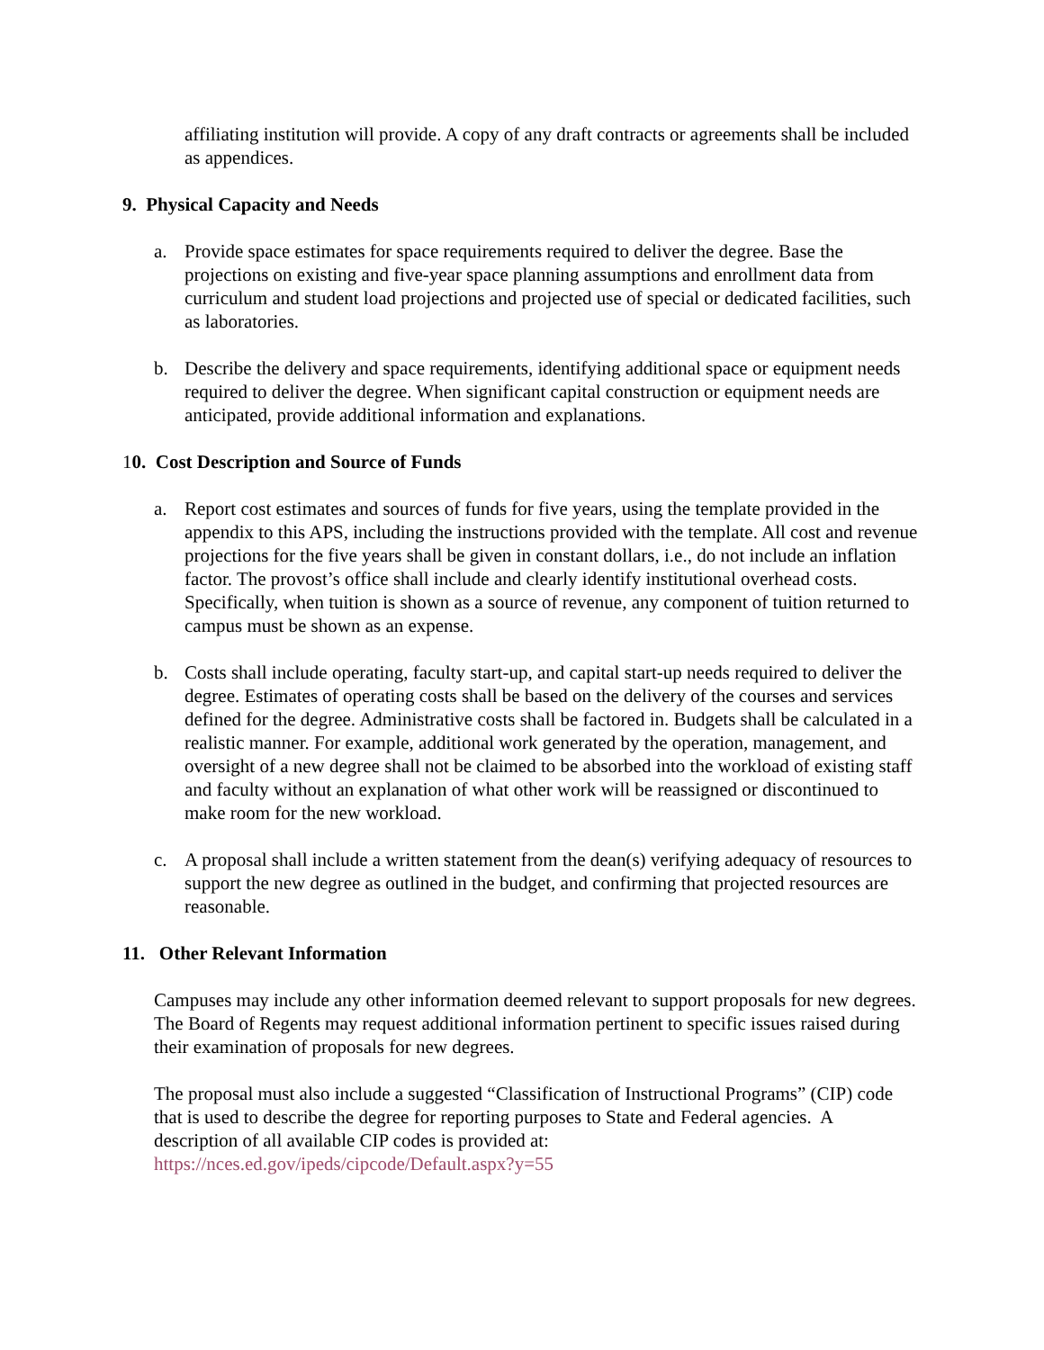affiliating institution will provide. A copy of any draft contracts or agreements shall be included as appendices.
9. Physical Capacity and Needs
a. Provide space estimates for space requirements required to deliver the degree. Base the projections on existing and five-year space planning assumptions and enrollment data from curriculum and student load projections and projected use of special or dedicated facilities, such as laboratories.
b. Describe the delivery and space requirements, identifying additional space or equipment needs required to deliver the degree. When significant capital construction or equipment needs are anticipated, provide additional information and explanations.
10. Cost Description and Source of Funds
a. Report cost estimates and sources of funds for five years, using the template provided in the appendix to this APS, including the instructions provided with the template. All cost and revenue projections for the five years shall be given in constant dollars, i.e., do not include an inflation factor. The provost’s office shall include and clearly identify institutional overhead costs. Specifically, when tuition is shown as a source of revenue, any component of tuition returned to campus must be shown as an expense.
b. Costs shall include operating, faculty start-up, and capital start-up needs required to deliver the degree. Estimates of operating costs shall be based on the delivery of the courses and services defined for the degree. Administrative costs shall be factored in. Budgets shall be calculated in a realistic manner. For example, additional work generated by the operation, management, and oversight of a new degree shall not be claimed to be absorbed into the workload of existing staff and faculty without an explanation of what other work will be reassigned or discontinued to make room for the new workload.
c. A proposal shall include a written statement from the dean(s) verifying adequacy of resources to support the new degree as outlined in the budget, and confirming that projected resources are reasonable.
11. Other Relevant Information
Campuses may include any other information deemed relevant to support proposals for new degrees. The Board of Regents may request additional information pertinent to specific issues raised during their examination of proposals for new degrees.
The proposal must also include a suggested “Classification of Instructional Programs” (CIP) code that is used to describe the degree for reporting purposes to State and Federal agencies. A description of all available CIP codes is provided at:
https://nces.ed.gov/ipeds/cipcode/Default.aspx?y=55